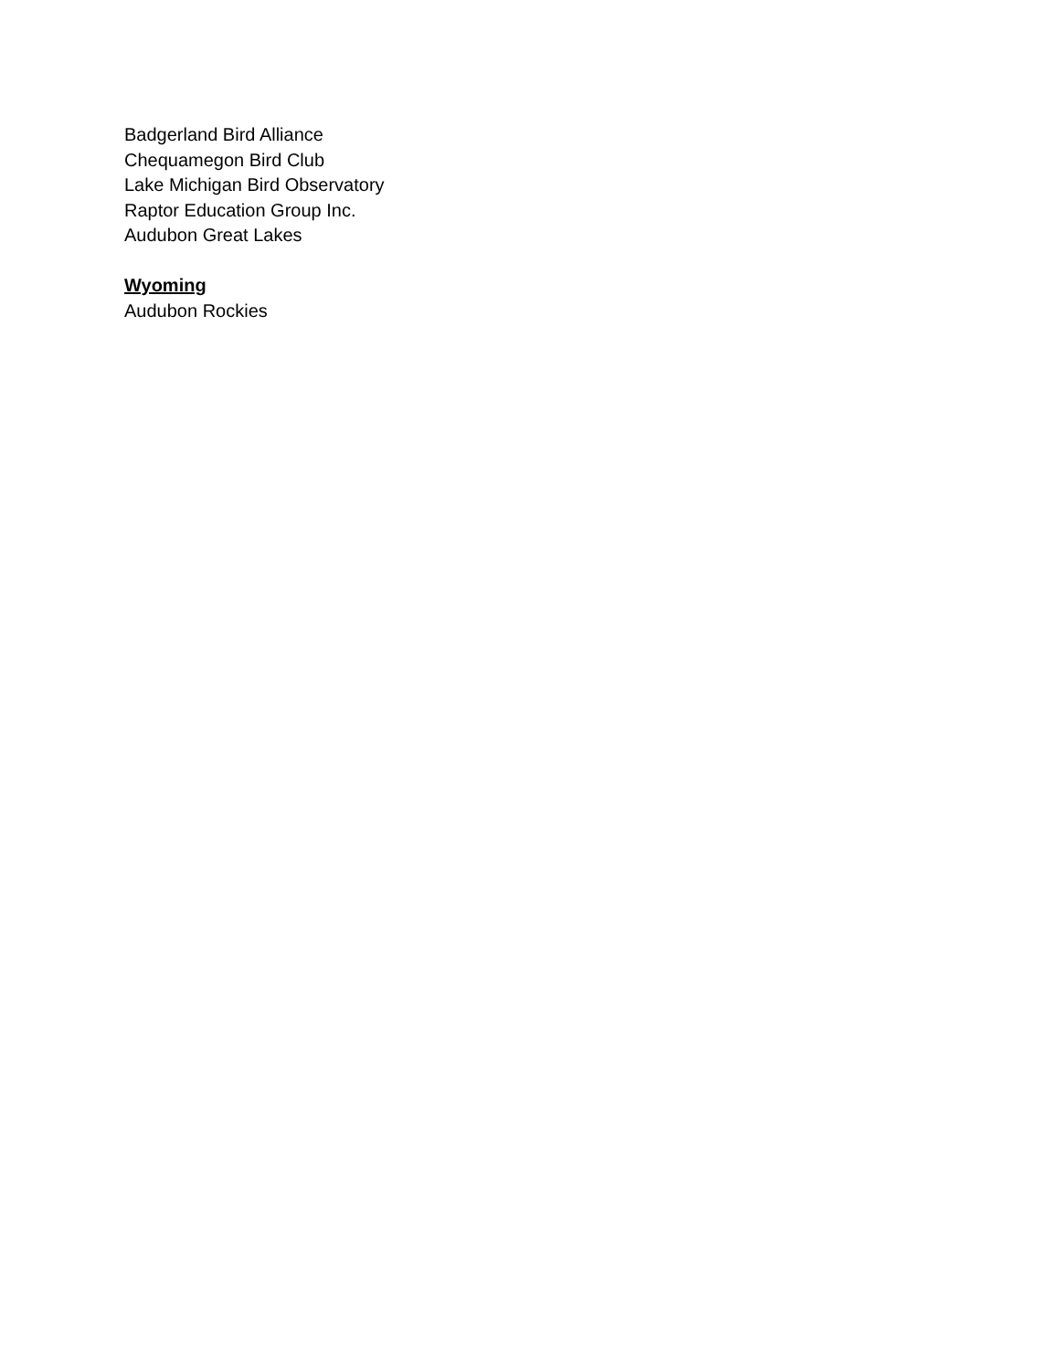Badgerland Bird Alliance
Chequamegon Bird Club
Lake Michigan Bird Observatory
Raptor Education Group Inc.
Audubon Great Lakes
Wyoming
Audubon Rockies